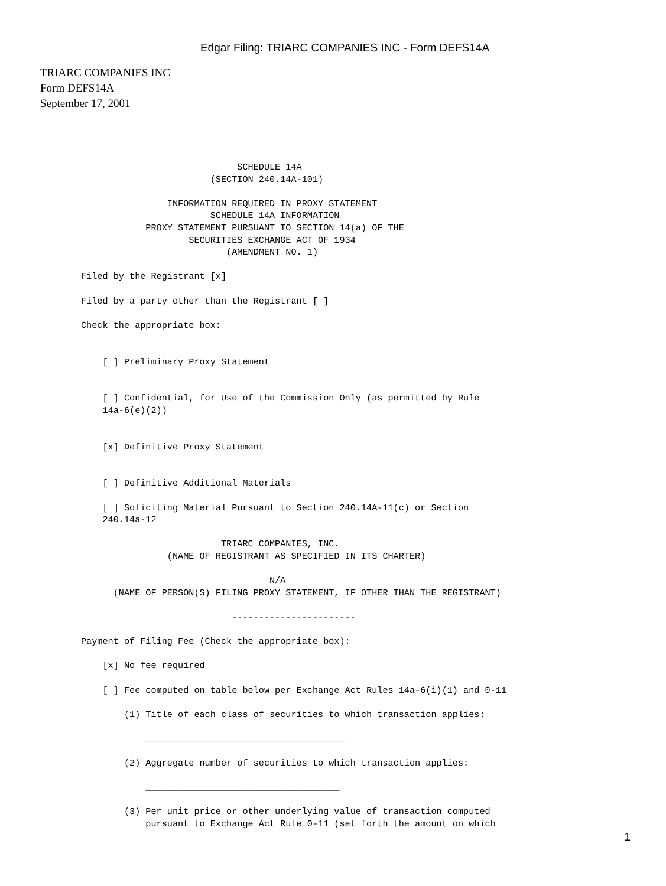Edgar Filing: TRIARC COMPANIES INC - Form DEFS14A
TRIARC COMPANIES INC
Form DEFS14A
September 17, 2001
                             SCHEDULE 14A
                        (SECTION 240.14A-101)

                INFORMATION REQUIRED IN PROXY STATEMENT
                        SCHEDULE 14A INFORMATION
            PROXY STATEMENT PURSUANT TO SECTION 14(a) OF THE
                    SECURITIES EXCHANGE ACT OF 1934
                           (AMENDMENT NO. 1)

Filed by the Registrant [x]

Filed by a party other than the Registrant [ ]

Check the appropriate box:


    [ ] Preliminary Proxy Statement


    [ ] Confidential, for Use of the Commission Only (as permitted by Rule
    14a-6(e)(2))


    [x] Definitive Proxy Statement


    [ ] Definitive Additional Materials

    [ ] Soliciting Material Pursuant to Section 240.14A-11(c) or Section
    240.14a-12

                          TRIARC COMPANIES, INC.
                (NAME OF REGISTRANT AS SPECIFIED IN ITS CHARTER)

                                   N/A
      (NAME OF PERSON(S) FILING PROXY STATEMENT, IF OTHER THAN THE REGISTRANT)

                            -----------------------

Payment of Filing Fee (Check the appropriate box):

    [x] No fee required

    [ ] Fee computed on table below per Exchange Act Rules 14a-6(i)(1) and 0-11

        (1) Title of each class of securities to which transaction applies:

            _____________________________________

        (2) Aggregate number of securities to which transaction applies:

            ____________________________________

        (3) Per unit price or other underlying value of transaction computed
            pursuant to Exchange Act Rule 0-11 (set forth the amount on which
1